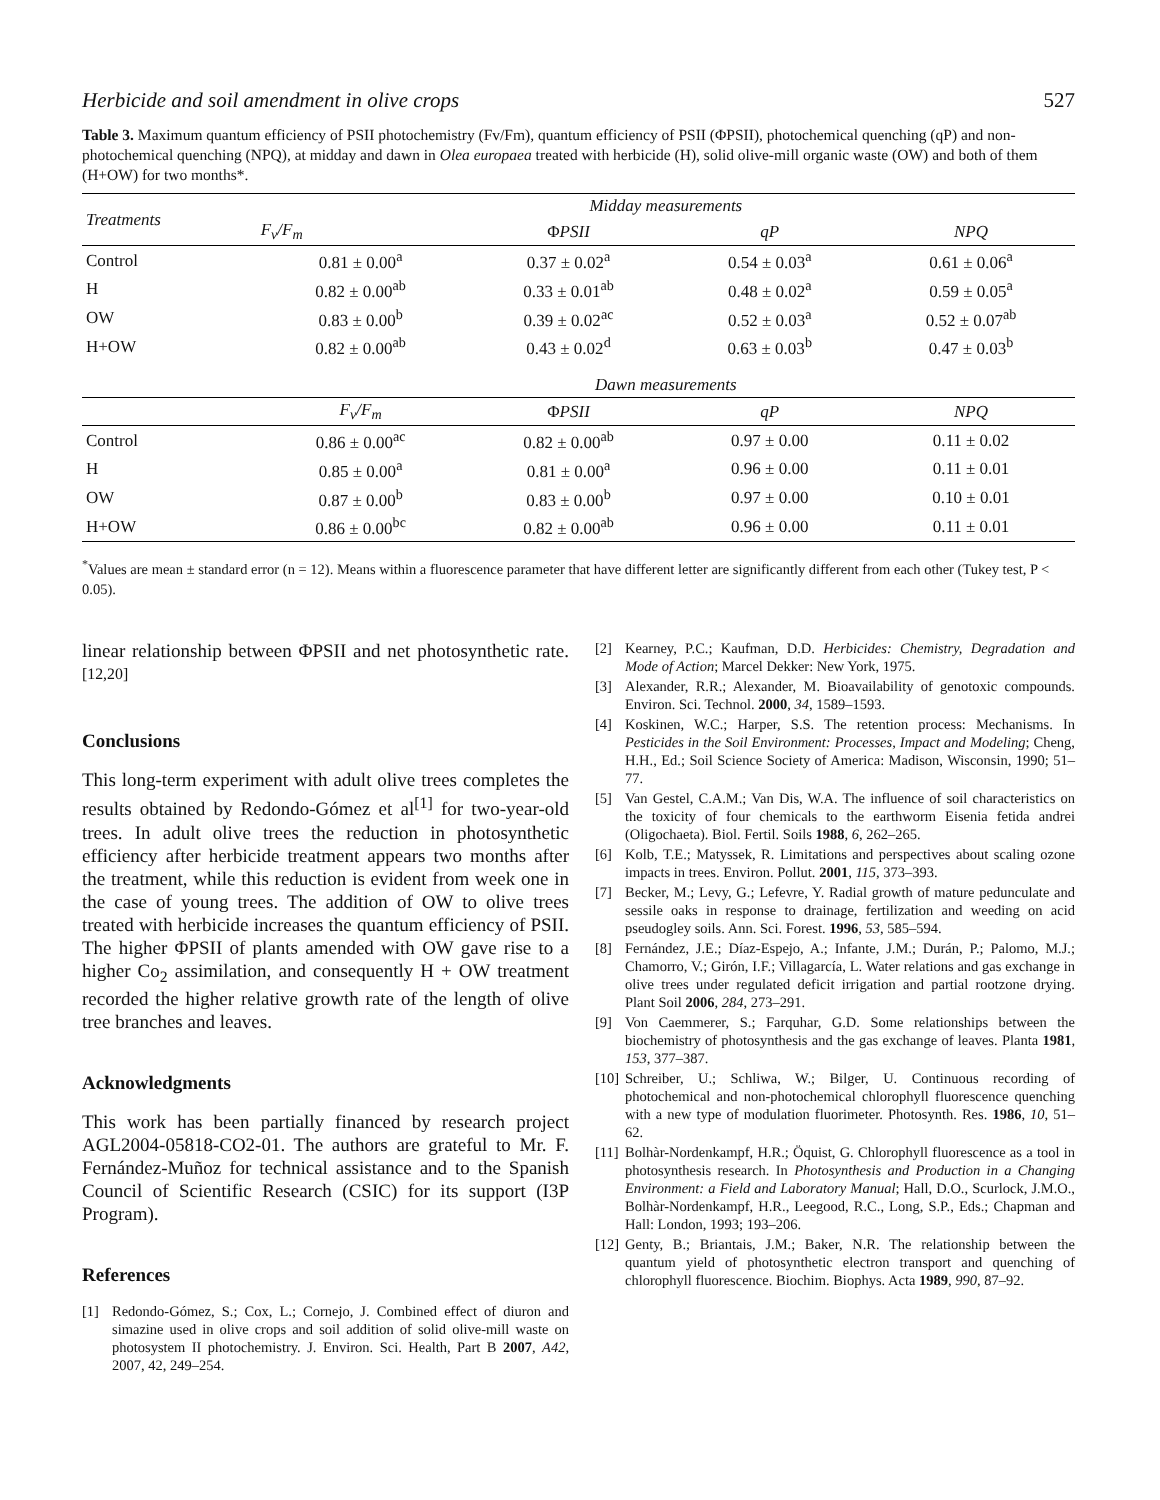Herbicide and soil amendment in olive crops 527
Table 3. Maximum quantum efficiency of PSII photochemistry (Fv/Fm), quantum efficiency of PSII (ΦPSII), photochemical quenching (qP) and non-photochemical quenching (NPQ), at midday and dawn in Olea europaea treated with herbicide (H), solid olive-mill organic waste (OW) and both of them (H+OW) for two months*.
| Treatments | Midday measurements | | | |
| --- | --- | --- | --- | --- |
| | F<sub>v</sub>/F<sub>m</sub> | Φ PSII | qP | NPQ |
| Control | 0.81 ± 0.00<sup>a</sup> | 0.37 ± 0.02<sup>a</sup> | 0.54 ± 0.03<sup>a</sup> | 0.61 ± 0.06<sup>a</sup> |
| H | 0.82 ± 0.00<sup>ab</sup> | 0.33 ± 0.01<sup>ab</sup> | 0.48 ± 0.02<sup>a</sup> | 0.59 ± 0.05<sup>a</sup> |
| OW | 0.83 ± 0.00<sup>b</sup> | 0.39 ± 0.02<sup>ac</sup> | 0.52 ± 0.03<sup>a</sup> | 0.52 ± 0.07<sup>ab</sup> |
| H+OW | 0.82 ± 0.00<sup>ab</sup> | 0.43 ± 0.02<sup>d</sup> | 0.63 ± 0.03<sup>b</sup> | 0.47 ± 0.03<sup>b</sup> |
| | Dawn measurements | | | |
| | F<sub>v</sub>/F<sub>m</sub> | Φ PSII | qP | NPQ |
| Control | 0.86 ± 0.00<sup>ac</sup> | 0.82 ± 0.00<sup>ab</sup> | 0.97 ± 0.00 | 0.11 ± 0.02 |
| H | 0.85 ± 0.00<sup>a</sup> | 0.81 ± 0.00<sup>a</sup> | 0.96 ± 0.00 | 0.11 ± 0.01 |
| OW | 0.87 ± 0.00<sup>b</sup> | 0.83 ± 0.00<sup>b</sup> | 0.97 ± 0.00 | 0.10 ± 0.01 |
| H+OW | 0.86 ± 0.00<sup>bc</sup> | 0.82 ± 0.00<sup>ab</sup> | 0.96 ± 0.00 | 0.11 ± 0.01 |
<sup>*</sup> Values are mean ± standard error (n = 12). Means within a fluorescence parameter that have different letter are significantly different from each other (Tukey test, P < 0.05).
linear relationship between ΦPSII and net photosynthetic rate.<sup>[12,20]</sup>
Conclusions
This long-term experiment with adult olive trees completes the results obtained by Redondo-Gómez et al<sup>[1]</sup> for two-year-old trees. In adult olive trees the reduction in photosynthetic efficiency after herbicide treatment appears two months after the treatment, while this reduction is evident from week one in the case of young trees. The addition of OW to olive trees treated with herbicide increases the quantum efficiency of PSII. The higher ΦPSII of plants amended with OW gave rise to a higher Co<sub>2</sub> assimilation, and consequently H + OW treatment recorded the higher relative growth rate of the length of olive tree branches and leaves.
Acknowledgments
This work has been partially financed by research project AGL2004-05818-CO2-01. The authors are grateful to Mr. F. Fernández-Muñoz for technical assistance and to the Spanish Council of Scientific Research (CSIC) for its support (I3P Program).
References
[1] Redondo-Gómez, S.; Cox, L.; Cornejo, J. Combined effect of diuron and simazine used in olive crops and soil addition of solid olive-mill waste on photosystem II photochemistry. J. Environ. Sci. Health, Part B 2007, A42, 2007, 42, 249–254.
[2] Kearney, P.C.; Kaufman, D.D. Herbicides: Chemistry, Degradation and Mode of Action; Marcel Dekker: New York, 1975.
[3] Alexander, R.R.; Alexander, M. Bioavailability of genotoxic compounds. Environ. Sci. Technol. 2000, 34, 1589–1593.
[4] Koskinen, W.C.; Harper, S.S. The retention process: Mechanisms. In Pesticides in the Soil Environment: Processes, Impact and Modeling; Cheng, H.H., Ed.; Soil Science Society of America: Madison, Wisconsin, 1990; 51–77.
[5] Van Gestel, C.A.M.; Van Dis, W.A. The influence of soil characteristics on the toxicity of four chemicals to the earthworm Eisenia fetida andrei (Oligochaeta). Biol. Fertil. Soils 1988, 6, 262–265.
[6] Kolb, T.E.; Matyssek, R. Limitations and perspectives about scaling ozone impacts in trees. Environ. Pollut. 2001, 115, 373–393.
[7] Becker, M.; Levy, G.; Lefevre, Y. Radial growth of mature pedunculate and sessile oaks in response to drainage, fertilization and weeding on acid pseudogley soils. Ann. Sci. Forest. 1996, 53, 585–594.
[8] Fernández, J.E.; Díaz-Espejo, A.; Infante, J.M.; Durán, P.; Palomo, M.J.; Chamorro, V.; Girón, I.F.; Villagarcía, L. Water relations and gas exchange in olive trees under regulated deficit irrigation and partial rootzone drying. Plant Soil 2006, 284, 273–291.
[9] Von Caemmerer, S.; Farquhar, G.D. Some relationships between the biochemistry of photosynthesis and the gas exchange of leaves. Planta 1981, 153, 377–387.
[10] Schreiber, U.; Schliwa, W.; Bilger, U. Continuous recording of photochemical and non-photochemical chlorophyll fluorescence quenching with a new type of modulation fluorimeter. Photosynth. Res. 1986, 10, 51–62.
[11] Bolhàr-Nordenkampf, H.R.; Öquist, G. Chlorophyll fluorescence as a tool in photosynthesis research. In Photosynthesis and Production in a Changing Environment: a Field and Laboratory Manual; Hall, D.O., Scurlock, J.M.O., Bolhàr-Nordenkampf, H.R., Leegood, R.C., Long, S.P., Eds.; Chapman and Hall: London, 1993; 193–206.
[12] Genty, B.; Briantais, J.M.; Baker, N.R. The relationship between the quantum yield of photosynthetic electron transport and quenching of chlorophyll fluorescence. Biochim. Biophys. Acta 1989, 990, 87–92.